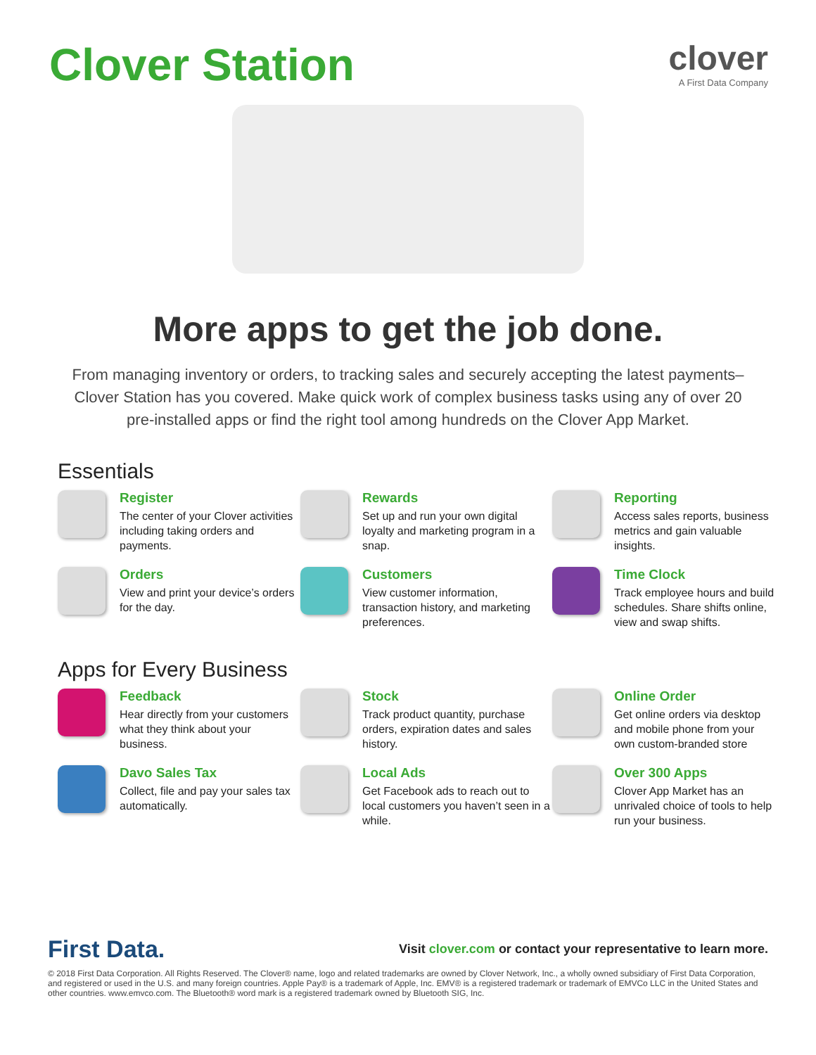Clover Station
clover
A First Data Company
More apps to get the job done.
From managing inventory or orders, to tracking sales and securely accepting the latest payments–Clover Station has you covered. Make quick work of complex business tasks using any of over 20 pre-installed apps or find the right tool among hundreds on the Clover App Market.
Essentials
Register
The center of your Clover activities including taking orders and payments.
Rewards
Set up and run your own digital loyalty and marketing program in a snap.
Reporting
Access sales reports, business metrics and gain valuable insights.
Orders
View and print your device’s orders for the day.
Customers
View customer information, transaction history, and marketing preferences.
Time Clock
Track employee hours and build schedules. Share shifts online, view and swap shifts.
Apps for Every Business
Feedback
Hear directly from your customers what they think about your business.
Stock
Track product quantity, purchase orders, expiration dates and sales history.
Online Order
Get online orders via desktop and mobile phone from your own custom-branded store
Davo Sales Tax
Collect, file and pay your sales tax automatically.
Local Ads
Get Facebook ads to reach out to local customers you haven’t seen in a while.
Over 300 Apps
Clover App Market has an unrivaled choice of tools to help run your business.
First Data.
Visit clover.com or contact your representative to learn more.
© 2018 First Data Corporation. All Rights Reserved. The Clover® name, logo and related trademarks are owned by Clover Network, Inc., a wholly owned subsidiary of First Data Corporation, and registered or used in the U.S. and many foreign countries. Apple Pay® is a trademark of Apple, Inc. EMV® is a registered trademark or trademark of EMVCo LLC in the United States and other countries. www.emvco.com. The Bluetooth® word mark is a registered trademark owned by Bluetooth SIG, Inc.